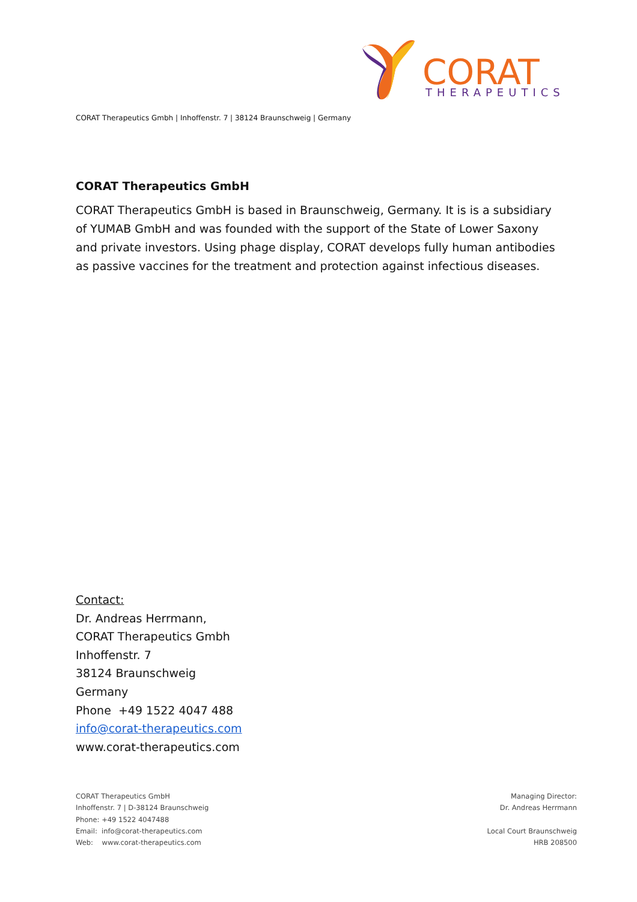CORAT
THERAPEUTICS
CORAT Therapeutics Gmbh | Inhoffenstr. 7 | 38124 Braunschweig | Germany
CORAT Therapeutics GmbH
CORAT Therapeutics GmbH is based in Braunschweig, Germany. It is is a subsidiary of YUMAB GmbH and was founded with the support of the State of Lower Saxony and private investors. Using phage display, CORAT develops fully human antibodies as passive vaccines for the treatment and protection against infectious diseases.
Contact:
Dr. Andreas Herrmann,
CORAT Therapeutics Gmbh
Inhoffenstr. 7
38124 Braunschweig
Germany
Phone +49 1522 4047 488
info@corat-therapeutics.com
www.corat-therapeutics.com
CORAT Therapeutics GmbH
Inhoffenstr. 7 | D-38124 Braunschweig
Phone: +49 1522 4047488
Email: info@corat-therapeutics.com
Web: www.corat-therapeutics.com
Managing Director:
Dr. Andreas Herrmann
Local Court Braunschweig
HRB 208500